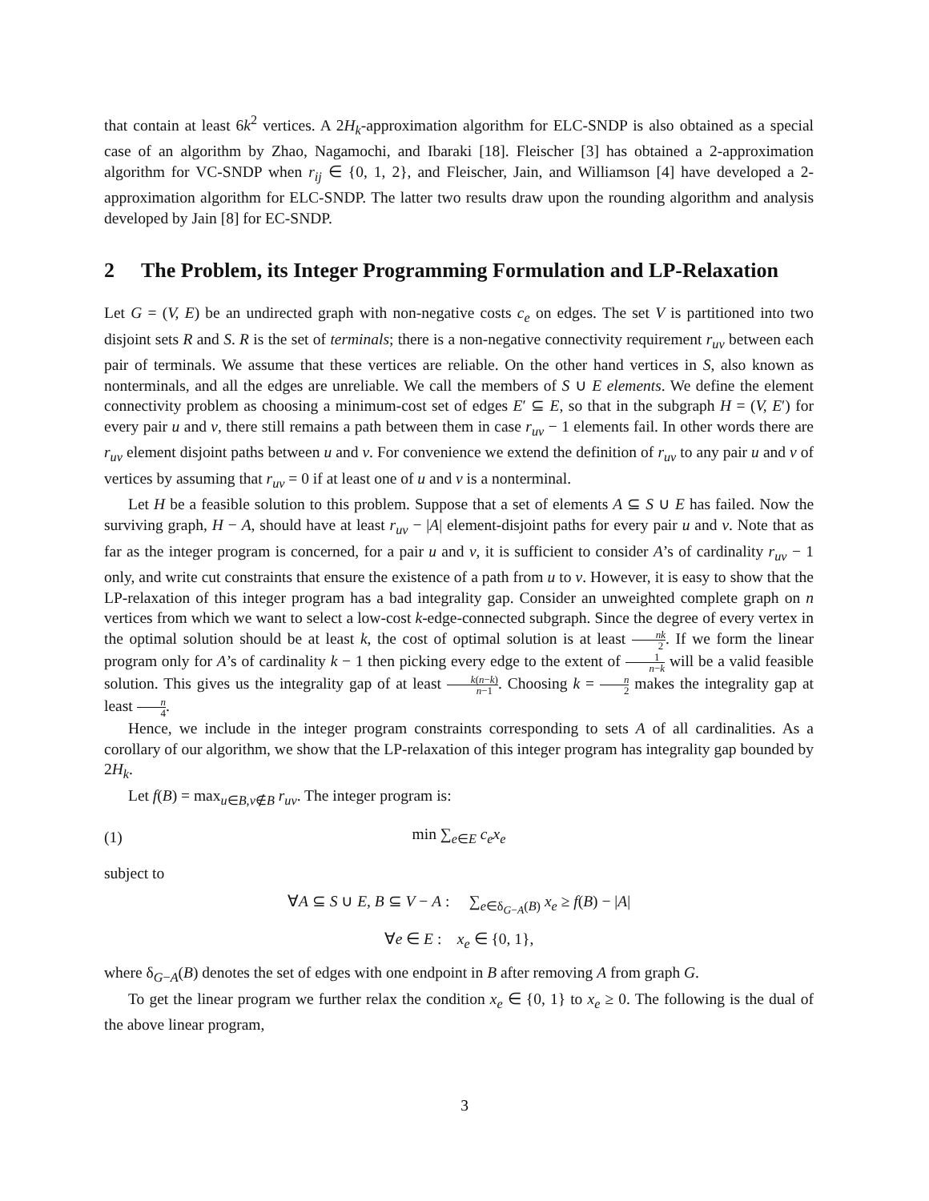that contain at least 6k<sup>2</sup> vertices. A 2H<sub>k</sub>-approximation algorithm for ELC-SNDP is also obtained as a special case of an algorithm by Zhao, Nagamochi, and Ibaraki [18]. Fleischer [3] has obtained a 2-approximation algorithm for VC-SNDP when r<sub>ij</sub> ∈ {0, 1, 2}, and Fleischer, Jain, and Williamson [4] have developed a 2-approximation algorithm for ELC-SNDP. The latter two results draw upon the rounding algorithm and analysis developed by Jain [8] for EC-SNDP.
2 The Problem, its Integer Programming Formulation and LP-Relaxation
Let G = (V, E) be an undirected graph with non-negative costs c<sub>e</sub> on edges. The set V is partitioned into two disjoint sets R and S. R is the set of terminals; there is a non-negative connectivity requirement r<sub>uv</sub> between each pair of terminals. We assume that these vertices are reliable. On the other hand vertices in S, also known as nonterminals, and all the edges are unreliable. We call the members of S ∪ E elements. We define the element connectivity problem as choosing a minimum-cost set of edges E′ ⊆ E, so that in the subgraph H = (V, E′) for every pair u and v, there still remains a path between them in case r<sub>uv</sub> − 1 elements fail. In other words there are r<sub>uv</sub> element disjoint paths between u and v. For convenience we extend the definition of r<sub>uv</sub> to any pair u and v of vertices by assuming that r<sub>uv</sub> = 0 if at least one of u and v is a nonterminal.
Let H be a feasible solution to this problem. Suppose that a set of elements A ⊆ S ∪ E has failed. Now the surviving graph, H − A, should have at least r<sub>uv</sub> − |A| element-disjoint paths for every pair u and v. Note that as far as the integer program is concerned, for a pair u and v, it is sufficient to consider A’s of cardinality r<sub>uv</sub> − 1 only, and write cut constraints that ensure the existence of a path from u to v. However, it is easy to show that the LP-relaxation of this integer program has a bad integrality gap. Consider an unweighted complete graph on n vertices from which we want to select a low-cost k-edge-connected subgraph. Since the degree of every vertex in the optimal solution should be at least k, the cost of optimal solution is at least nk 2. If we form the linear program only for A’s of cardinality k − 1 then picking every edge to the extent of 1 n−k will be a valid feasible solution. This gives us the integrality gap of at least k(n−k) n−1. Choosing k = n 2 makes the integrality gap at least n 4.
Hence, we include in the integer program constraints corresponding to sets A of all cardinalities. As a corollary of our algorithm, we show that the LP-relaxation of this integer program has integrality gap bounded by 2H<sub>k</sub>.
Let f(B) = max<sub>u∈B,v∉B</sub> r<sub>uv</sub>. The integer program is:
(1) min ∑<sub>e∈E</sub> c<sub>e</sub>x<sub>e</sub>
subject to
∀A ⊆ S ∪ E, B ⊆ V − A : ∑<sub>e∈δ<sub>G−A</sub>(B)</sub> x<sub>e</sub> ≥ f(B) − |A|
∀e ∈ E : x<sub>e</sub> ∈ {0, 1},
where δ<sub>G−A</sub>(B) denotes the set of edges with one endpoint in B after removing A from graph G.
To get the linear program we further relax the condition x<sub>e</sub> ∈ {0, 1} to x<sub>e</sub> ≥ 0. The following is the dual of the above linear program,
3